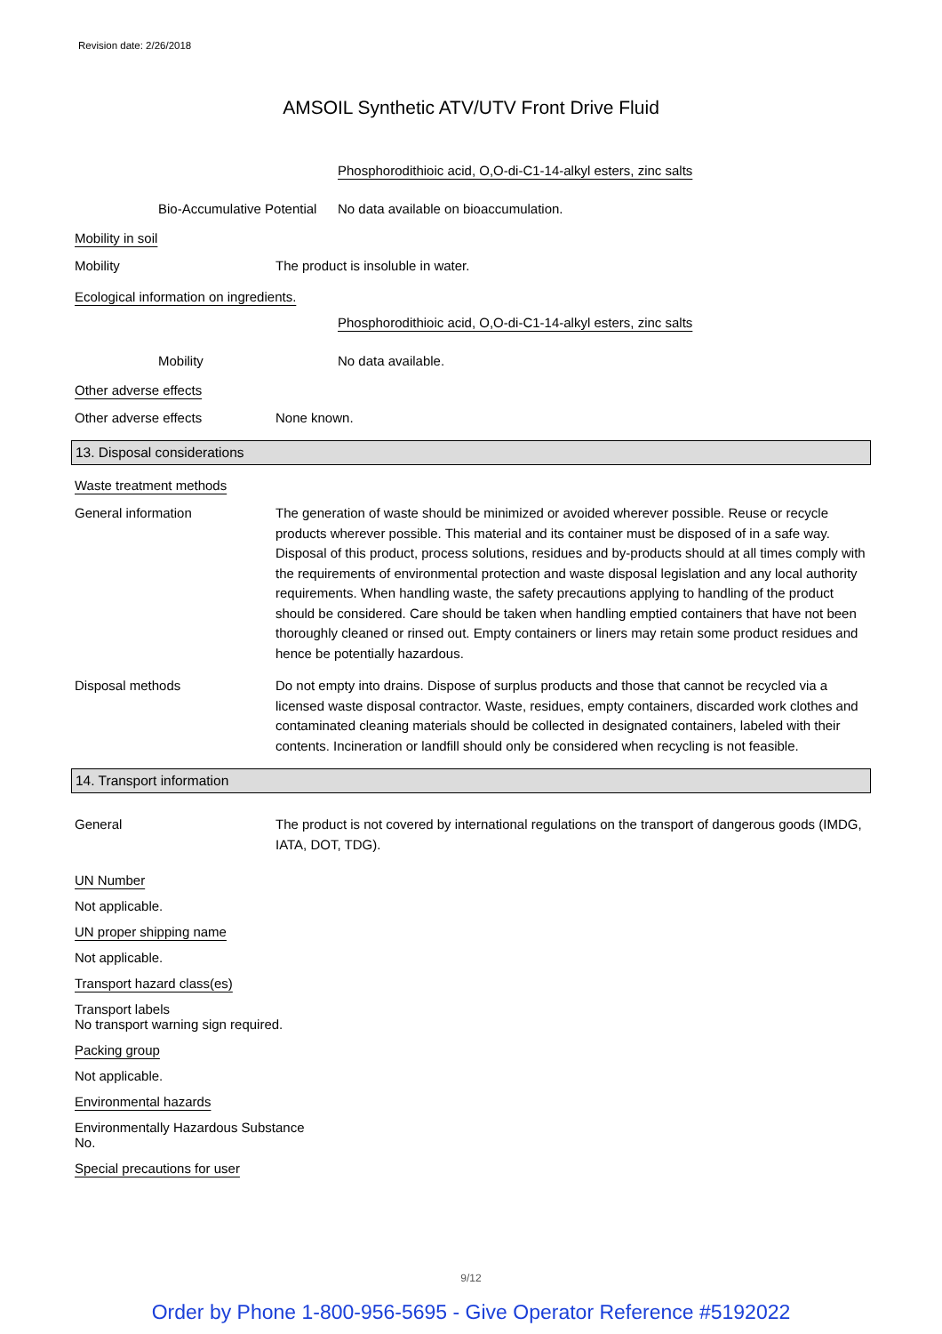Revision date: 2/26/2018
AMSOIL Synthetic ATV/UTV Front Drive Fluid
Phosphorodithioic acid, O,O-di-C1-14-alkyl esters, zinc salts
Bio-Accumulative Potential
No data available on bioaccumulation.
Mobility in soil
Mobility The product is insoluble in water.
Ecological information on ingredients.
Phosphorodithioic acid, O,O-di-C1-14-alkyl esters, zinc salts
Mobility No data available.
Other adverse effects
Other adverse effects None known.
13. Disposal considerations
Waste treatment methods
General information The generation of waste should be minimized or avoided wherever possible. Reuse or recycle products wherever possible. This material and its container must be disposed of in a safe way. Disposal of this product, process solutions, residues and by-products should at all times comply with the requirements of environmental protection and waste disposal legislation and any local authority requirements. When handling waste, the safety precautions applying to handling of the product should be considered. Care should be taken when handling emptied containers that have not been thoroughly cleaned or rinsed out. Empty containers or liners may retain some product residues and hence be potentially hazardous.
Disposal methods Do not empty into drains. Dispose of surplus products and those that cannot be recycled via a licensed waste disposal contractor. Waste, residues, empty containers, discarded work clothes and contaminated cleaning materials should be collected in designated containers, labeled with their contents. Incineration or landfill should only be considered when recycling is not feasible.
14. Transport information
General The product is not covered by international regulations on the transport of dangerous goods (IMDG, IATA, DOT, TDG).
UN Number
Not applicable.
UN proper shipping name
Not applicable.
Transport hazard class(es)
Transport labels
No transport warning sign required.
Packing group
Not applicable.
Environmental hazards
Environmentally Hazardous Substance
No.
Special precautions for user
9/12
Order by Phone 1-800-956-5695 - Give Operator Reference #5192022